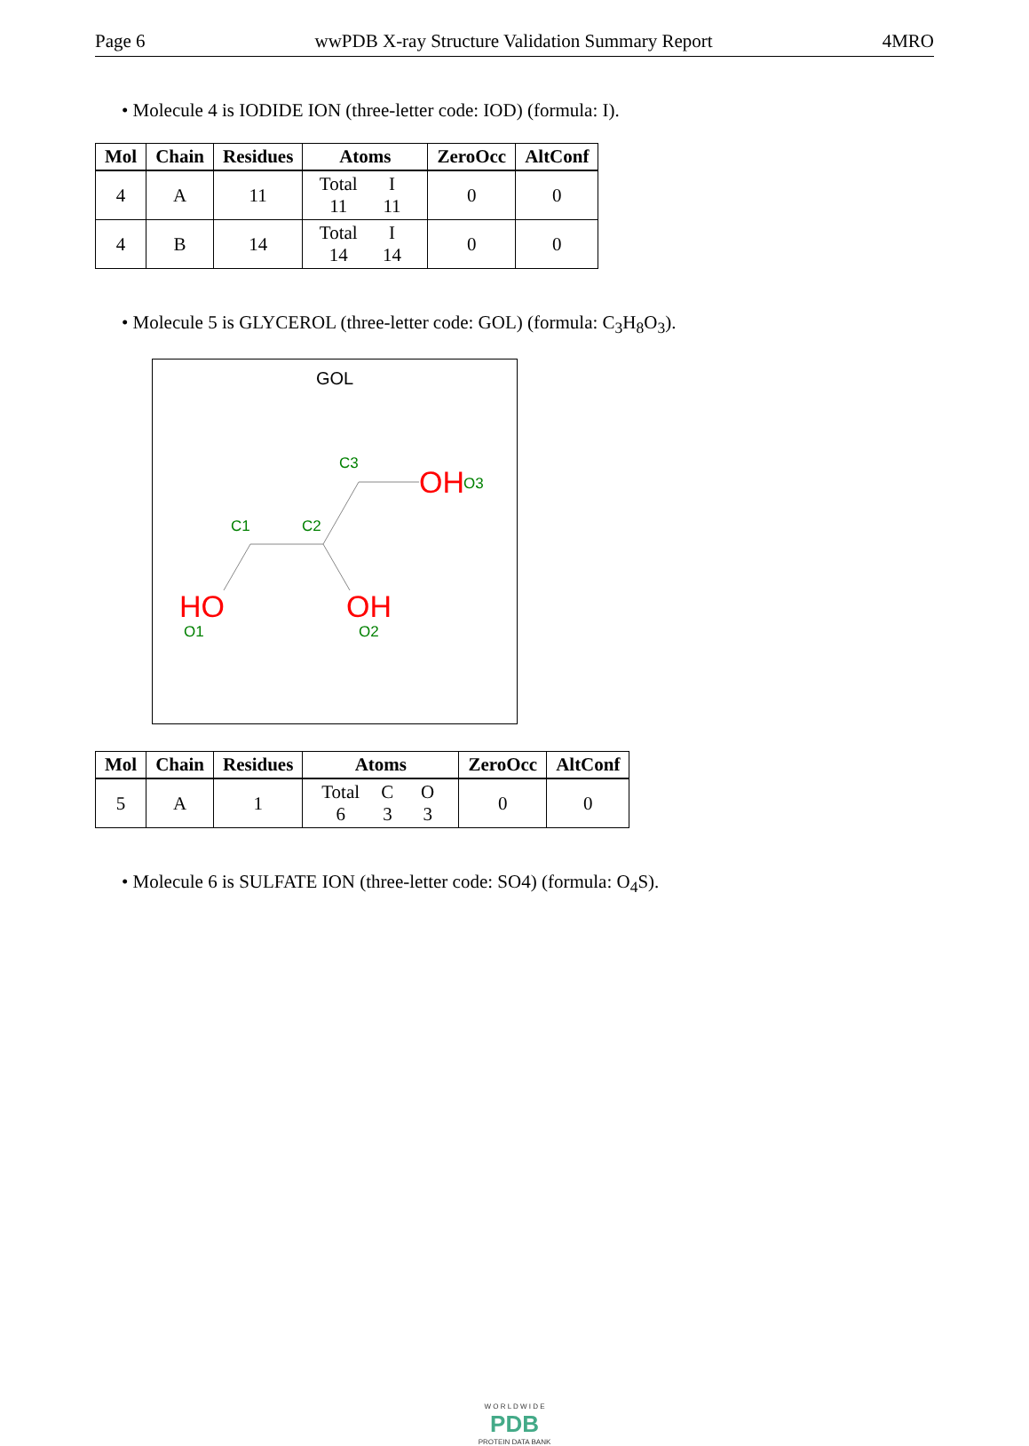Page 6 wwPDB X-ray Structure Validation Summary Report 4MRO
• Molecule 4 is IODIDE ION (three-letter code: IOD) (formula: I).
| Mol | Chain | Residues | Atoms | ZeroOcc | AltConf |
| --- | --- | --- | --- | --- | --- |
| 4 | A | 11 | Total I 11 11 | 0 | 0 |
| 4 | B | 14 | Total I 14 14 | 0 | 0 |
• Molecule 5 is GLYCEROL (three-letter code: GOL) (formula: C<sub>3</sub>H<sub>8</sub>O<sub>3</sub>).
GOL
C1
C2
C3
O1
O2
O3
HO
OH
OH
| Mol | Chain | Residues | Atoms | ZeroOcc | AltConf |
| --- | --- | --- | --- | --- | --- |
| 5 | A | 1 | Total C O 6 3 3 | 0 | 0 |
• Molecule 6 is SULFATE ION (three-letter code: SO4) (formula: O<sub>4</sub>S).
W O R L D W I D E
PDB
PROTEIN DATA BANK